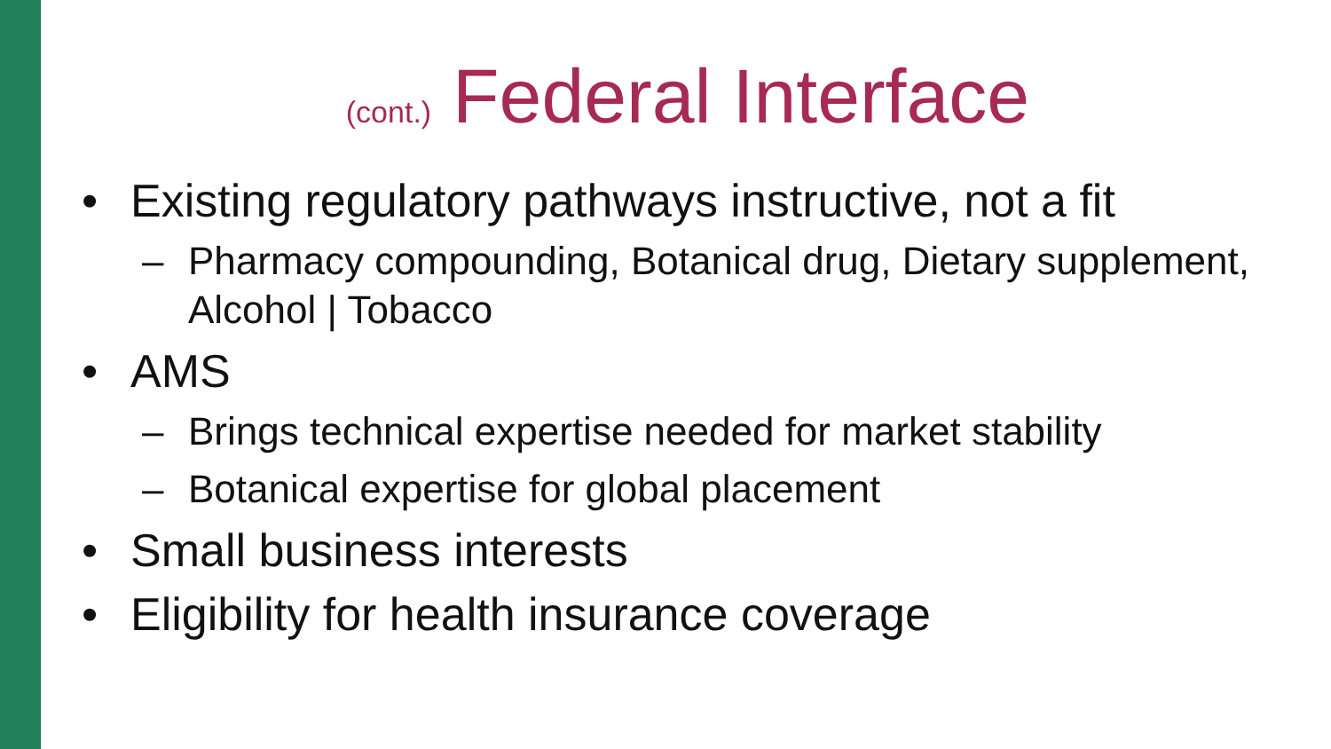(cont.) Federal Interface
• Existing regulatory pathways instructive, not a fit
– Pharmacy compounding, Botanical drug, Dietary supplement, Alcohol | Tobacco
• AMS
– Brings technical expertise needed for market stability
– Botanical expertise for global placement
• Small business interests
• Eligibility for health insurance coverage